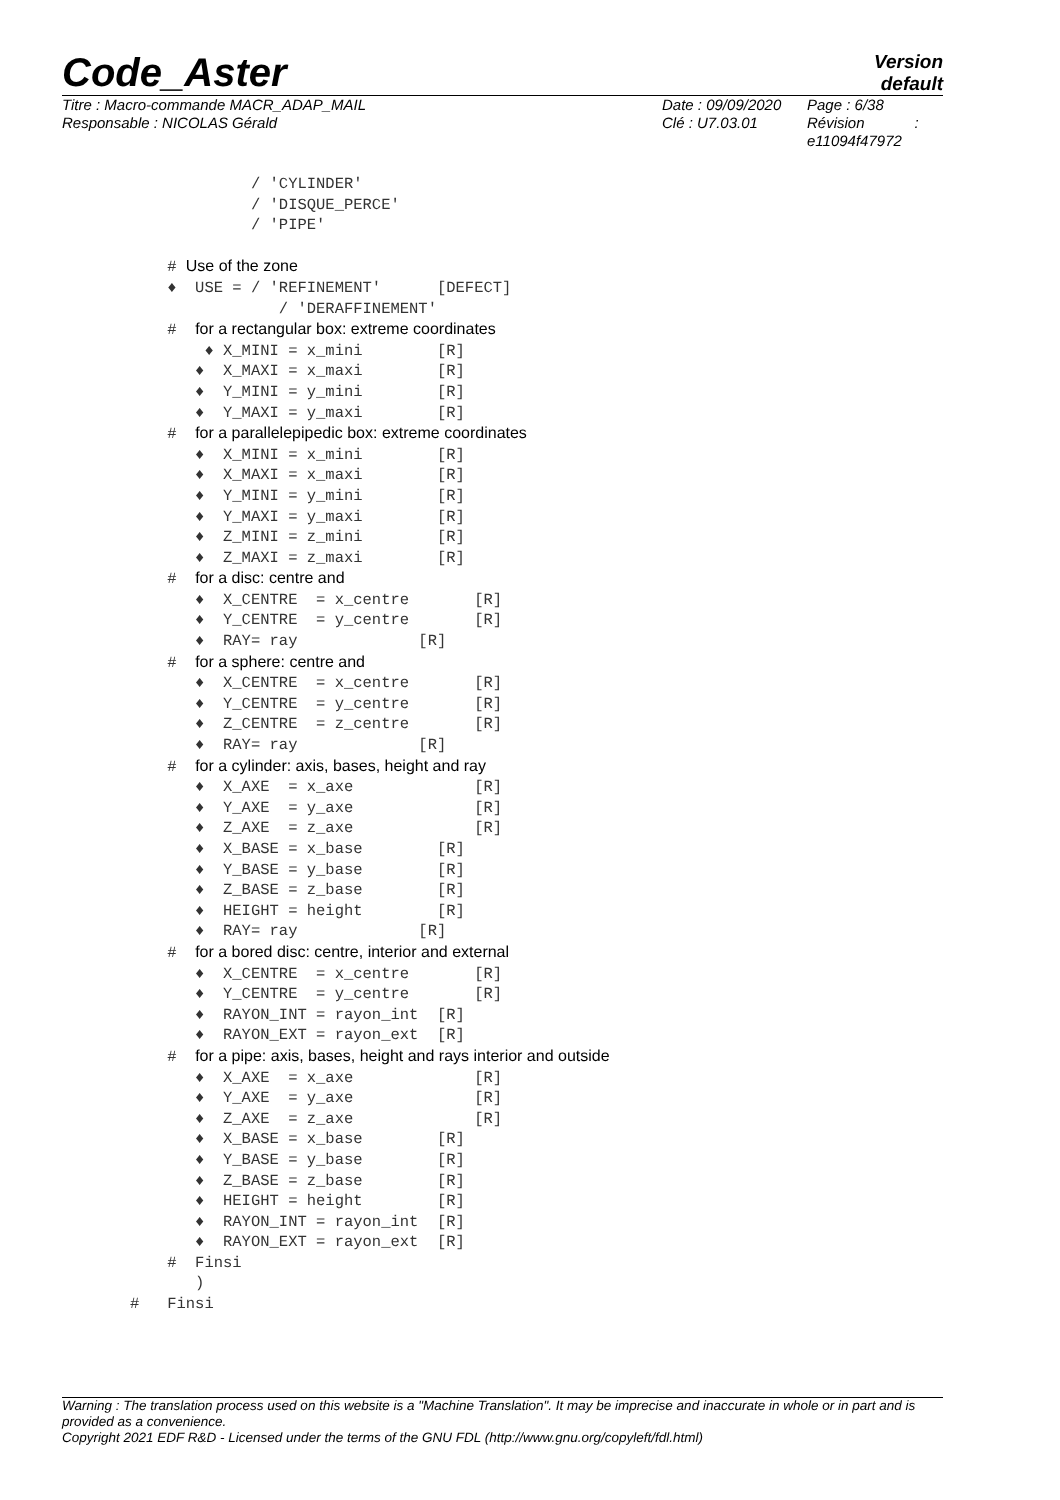Code_Aster
Version
default
Titre : Macro-commande MACR_ADAP_MAIL
Responsable : NICOLAS Gérald
Date : 09/09/2020
Clé : U7.03.01
Page : 6/38
Révision :
e11094f47972
/ 'CYLINDER' / 'DISQUE_PERCE' / 'PIPE'
# Use of the zone
♦ USE = / 'REFINEMENT' [DEFECT] / 'DERAFFINEMENT'
# for a rectangular box: extreme coordinates
♦ X_MINI = x_mini [R] ♦ X_MAXI = x_maxi [R] ♦ Y_MINI = y_mini [R] ♦ Y_MAXI = y_maxi [R]
# for a parallelepipedic box: extreme coordinates
♦ X_MINI = x_mini [R] ♦ X_MAXI = x_maxi [R] ♦ Y_MINI = y_mini [R] ♦ Y_MAXI = y_maxi [R] ♦ Z_MINI = z_mini [R] ♦ Z_MAXI = z_maxi [R]
# for a disc: centre and
♦ X_CENTRE = x_centre [R] ♦ Y_CENTRE = y_centre [R] ♦ RAY= ray [R]
# for a sphere: centre and
♦ X_CENTRE = x_centre [R] ♦ Y_CENTRE = y_centre [R] ♦ Z_CENTRE = z_centre [R] ♦ RAY= ray [R]
# for a cylinder: axis, bases, height and ray
♦ X_AXE = x_axe [R] ♦ Y_AXE = y_axe [R] ♦ Z_AXE = z_axe [R] ♦ X_BASE = x_base [R] ♦ Y_BASE = y_base [R] ♦ Z_BASE = z_base [R] ♦ HEIGHT = height [R] ♦ RAY= ray [R]
# for a bored disc: centre, interior and external
♦ X_CENTRE = x_centre [R] ♦ Y_CENTRE = y_centre [R] ♦ RAYON_INT = rayon_int [R] ♦ RAYON_EXT = rayon_ext [R]
# for a pipe: axis, bases, height and rays interior and outside
♦ X_AXE = x_axe [R] ♦ Y_AXE = y_axe [R] ♦ Z_AXE = z_axe [R] ♦ X_BASE = x_base [R] ♦ Y_BASE = y_base [R] ♦ Z_BASE = z_base [R] ♦ HEIGHT = height [R] ♦ RAYON_INT = rayon_int [R] ♦ RAYON_EXT = rayon_ext [R] # Finsi ) # Finsi
Warning : The translation process used on this website is a "Machine Translation". It may be imprecise and inaccurate in whole or in part and is provided as a convenience.
Copyright 2021 EDF R&D - Licensed under the terms of the GNU FDL (http://www.gnu.org/copyleft/fdl.html)